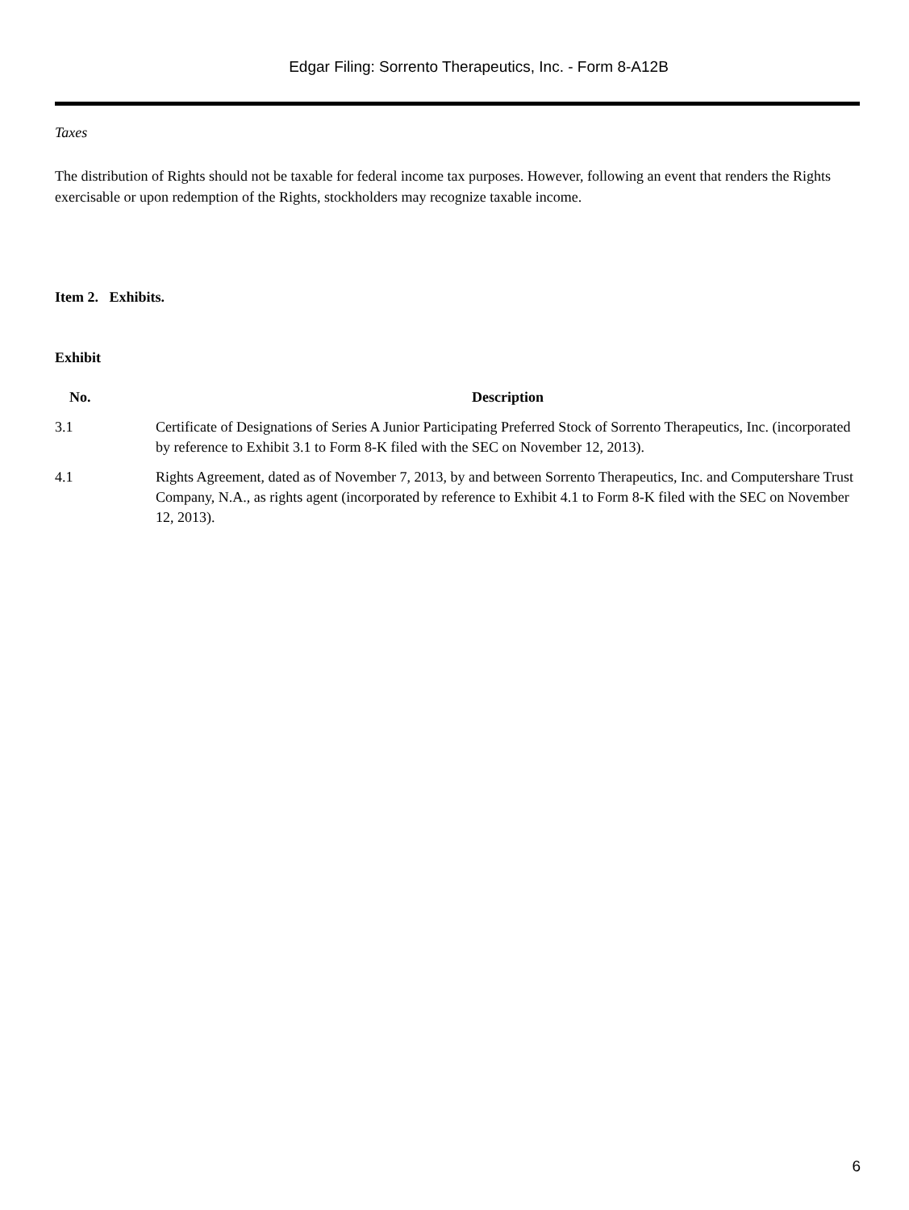Edgar Filing: Sorrento Therapeutics, Inc. - Form 8-A12B
Taxes
The distribution of Rights should not be taxable for federal income tax purposes. However, following an event that renders the Rights exercisable or upon redemption of the Rights, stockholders may recognize taxable income.
Item 2. Exhibits.
| Exhibit | |
| --- | --- |
| No. | Description |
| 3.1 | Certificate of Designations of Series A Junior Participating Preferred Stock of Sorrento Therapeutics, Inc. (incorporated by reference to Exhibit 3.1 to Form 8-K filed with the SEC on November 12, 2013). |
| 4.1 | Rights Agreement, dated as of November 7, 2013, by and between Sorrento Therapeutics, Inc. and Computershare Trust Company, N.A., as rights agent (incorporated by reference to Exhibit 4.1 to Form 8-K filed with the SEC on November 12, 2013). |
6